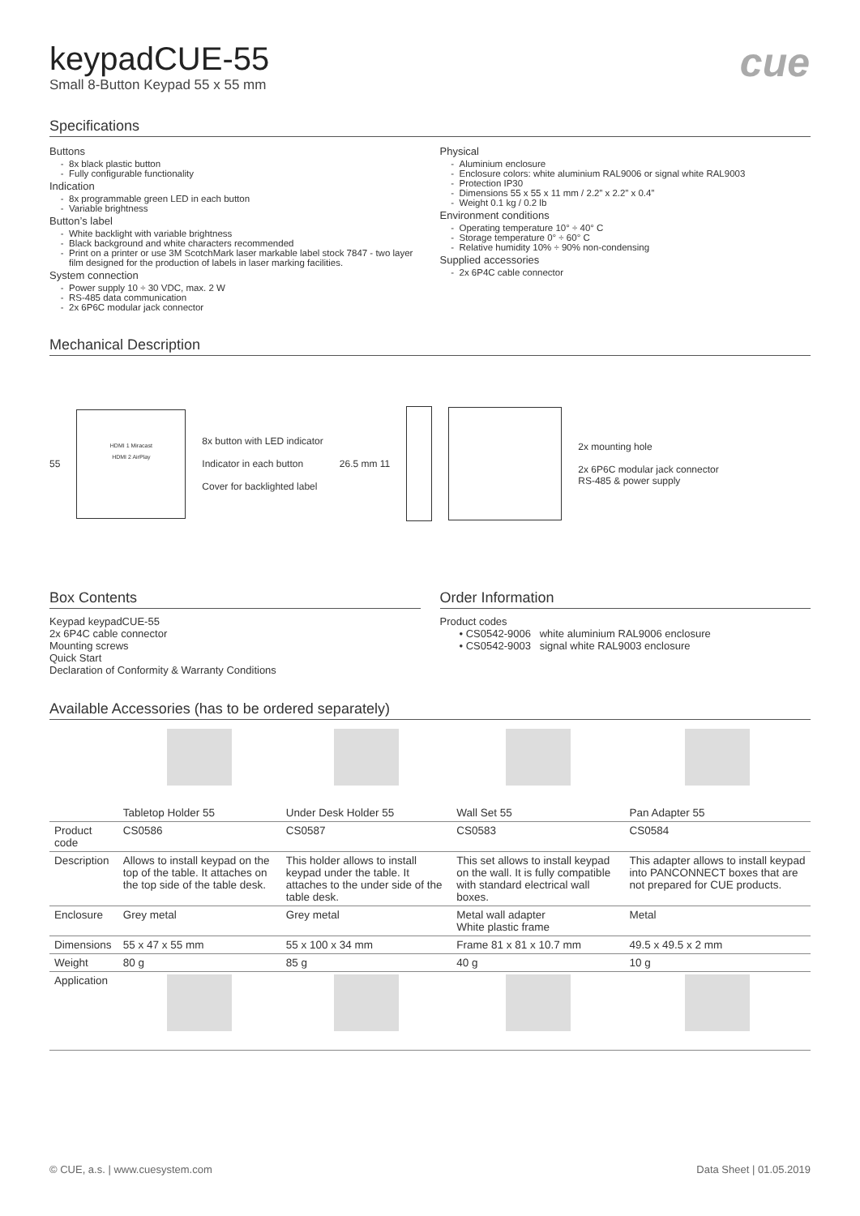cue
keypadCUE-55
Small 8-Button Keypad 55 x 55 mm
Specifications
Buttons
8x black plastic button
Fully configurable functionality
Indication
8x programmable green LED in each button
Variable brightness
Button’s label
White backlight with variable brightness
Black background and white characters recommended
Print on a printer or use 3M ScotchMark laser markable label stock 7847 - two layer film designed for the production of labels in laser marking facilities.
System connection
Power supply 10 ÷ 30 VDC, max. 2 W
RS-485 data communication
2x 6P6C modular jack connector
Physical
Aluminium enclosure
Enclosure colors: white aluminium RAL9006 or signal white RAL9003
Protection IP30
Dimensions 55 x 55 x 11 mm / 2.2” x 2.2” x 0.4”
Weight 0.1 kg / 0.2 lb
Environment conditions
Operating temperature 10° ÷ 40° C
Storage temperature 0° ÷ 60° C
Relative humidity 10% ÷ 90% non-condensing
Supplied accessories
2x 6P4C cable connector
Mechanical Description
55
HDMI 1 Miracast
HDMI 2 AirPlay
8x button with LED indicator
Indicator in each button
Cover for backlighted label
26.5 mm 11
2x mounting hole
2x 6P6C modular jack connector
RS-485 & power supply
Box Contents
Keypad keypadCUE-55
2x 6P4C cable connector
Mounting screws
Quick Start
Declaration of Conformity & Warranty Conditions
Order Information
Product codes
• CS0542-9006 white aluminium RAL9006 enclosure
• CS0542-9003 signal white RAL9003 enclosure
Available Accessories (has to be ordered separately)
| | Tabletop Holder 55 | Under Desk Holder 55 | Wall Set 55 | Pan Adapter 55 |
| --- | --- | --- | --- | --- |
| Product code | CS0586 | CS0587 | CS0583 | CS0584 |
| Description | Allows to install keypad on the top of the table. It attaches on the top side of the table desk. | This holder allows to install keypad under the table. It attaches to the under side of the table desk. | This set allows to install keypad on the wall. It is fully compatible with standard electrical wall boxes. | This adapter allows to install keypad into PANCONNECT boxes that are not prepared for CUE products. |
| Enclosure | Grey metal | Grey metal | Metal wall adapter White plastic frame | Metal |
| Dimensions | 55 x 47 x 55 mm | 55 x 100 x 34 mm | Frame 81 x 81 x 10.7 mm | 49.5 x 49.5 x 2 mm |
| Weight | 80 g | 85 g | 40 g | 10 g |
| Application | | | | |
© CUE, a.s. | www.cuesystem.com Data Sheet | 01.05.2019